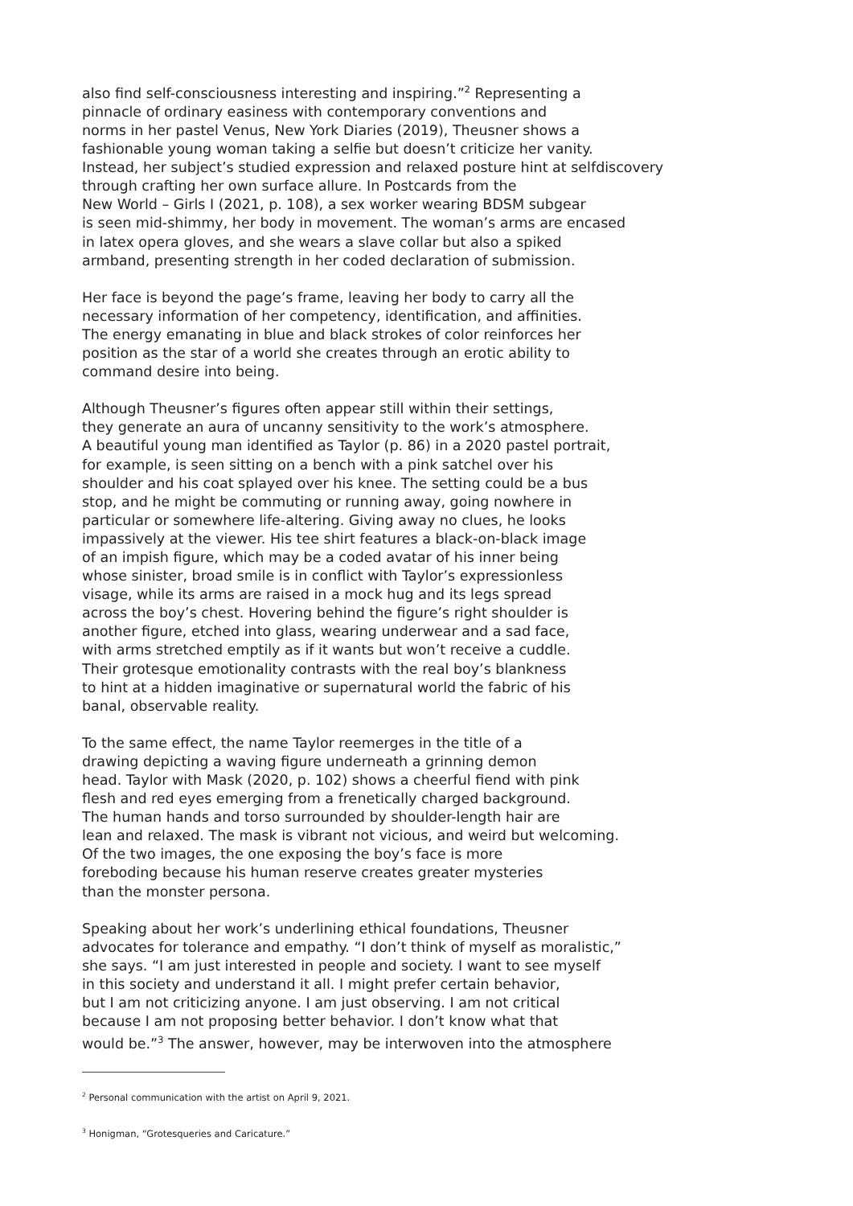also find self-consciousness interesting and inspiring.”<sup>2</sup> Representing a
pinnacle of ordinary easiness with contemporary conventions and
norms in her pastel Venus, New York Diaries (2019), Theusner shows a
fashionable young woman taking a selfie but doesn’t criticize her vanity.
Instead, her subject’s studied expression and relaxed posture hint at selfdiscovery
through crafting her own surface allure. In Postcards from the
New World – Girls I (2021, p. 108), a sex worker wearing BDSM subgear
is seen mid-shimmy, her body in movement. The woman’s arms are encased
in latex opera gloves, and she wears a slave collar but also a spiked
armband, presenting strength in her coded declaration of submission.
Her face is beyond the page’s frame, leaving her body to carry all the
necessary information of her competency, identification, and affinities.
The energy emanating in blue and black strokes of color reinforces her
position as the star of a world she creates through an erotic ability to
command desire into being.
Although Theusner’s figures often appear still within their settings,
they generate an aura of uncanny sensitivity to the work’s atmosphere.
A beautiful young man identified as Taylor (p. 86) in a 2020 pastel portrait,
for example, is seen sitting on a bench with a pink satchel over his
shoulder and his coat splayed over his knee. The setting could be a bus
stop, and he might be commuting or running away, going nowhere in
particular or somewhere life-altering. Giving away no clues, he looks
impassively at the viewer. His tee shirt features a black-on-black image
of an impish figure, which may be a coded avatar of his inner being
whose sinister, broad smile is in conflict with Taylor’s expressionless
visage, while its arms are raised in a mock hug and its legs spread
across the boy’s chest. Hovering behind the figure’s right shoulder is
another figure, etched into glass, wearing underwear and a sad face,
with arms stretched emptily as if it wants but won’t receive a cuddle.
Their grotesque emotionality contrasts with the real boy’s blankness
to hint at a hidden imaginative or supernatural world the fabric of his
banal, observable reality.
To the same effect, the name Taylor reemerges in the title of a
drawing depicting a waving figure underneath a grinning demon
head. Taylor with Mask (2020, p. 102) shows a cheerful fiend with pink
flesh and red eyes emerging from a frenetically charged background.
The human hands and torso surrounded by shoulder-length hair are
lean and relaxed. The mask is vibrant not vicious, and weird but welcoming.
Of the two images, the one exposing the boy’s face is more
foreboding because his human reserve creates greater mysteries
than the monster persona.
Speaking about her work’s underlining ethical foundations, Theusner
advocates for tolerance and empathy. “I don’t think of myself as moralistic,”
she says. “I am just interested in people and society. I want to see myself
in this society and understand it all. I might prefer certain behavior,
but I am not criticizing anyone. I am just observing. I am not critical
because I am not proposing better behavior. I don’t know what that
would be.”<sup>3</sup> The answer, however, may be interwoven into the atmosphere
<sup>2</sup> Personal communication with the artist on April 9, 2021.
<sup>3</sup> Honigman, “Grotesqueries and Caricature.”